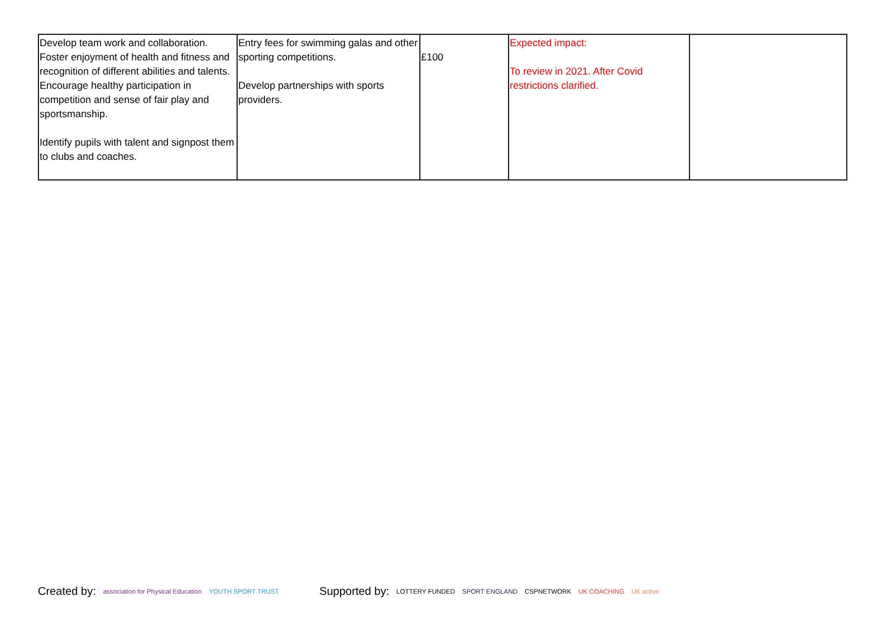| Develop team work and collaboration. Foster enjoyment of health and fitness and recognition of different abilities and talents. Encourage healthy participation in competition and sense of fair play and sportsmanship. Identify pupils with talent and signpost them to clubs and coaches. | Entry fees for swimming galas and other sporting competitions. Develop partnerships with sports providers. | £100 | Expected impact: To review in 2021. After Covid restrictions clarified. | |
Created by: association for Physical Education YOUTH SPORT TRUST
Supported by: LOTTERY FUNDED SPORT ENGLAND CSPNETWORK UK COACHING UK active